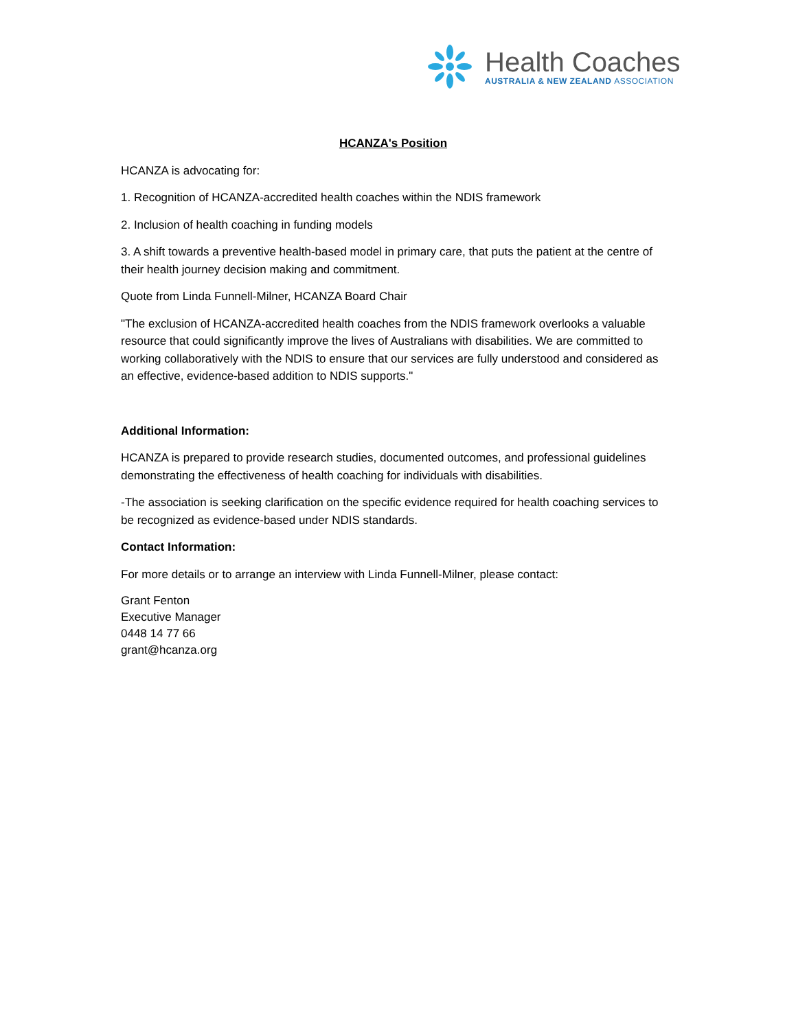Health Coaches
AUSTRALIA & NEW ZEALAND ASSOCIATION
HCANZA's Position
HCANZA is advocating for:
1. Recognition of HCANZA-accredited health coaches within the NDIS framework
2. Inclusion of health coaching in funding models
3. A shift towards a preventive health-based model in primary care, that puts the patient at the centre of their health journey decision making and commitment.
Quote from Linda Funnell-Milner, HCANZA Board Chair
"The exclusion of HCANZA-accredited health coaches from the NDIS framework overlooks a valuable resource that could significantly improve the lives of Australians with disabilities. We are committed to working collaboratively with the NDIS to ensure that our services are fully understood and considered as an effective, evidence-based addition to NDIS supports."
Additional Information:
HCANZA is prepared to provide research studies, documented outcomes, and professional guidelines demonstrating the effectiveness of health coaching for individuals with disabilities.
-The association is seeking clarification on the specific evidence required for health coaching services to be recognized as evidence-based under NDIS standards.
Contact Information:
For more details or to arrange an interview with Linda Funnell-Milner, please contact:
Grant Fenton
Executive Manager
0448 14 77 66
grant@hcanza.org